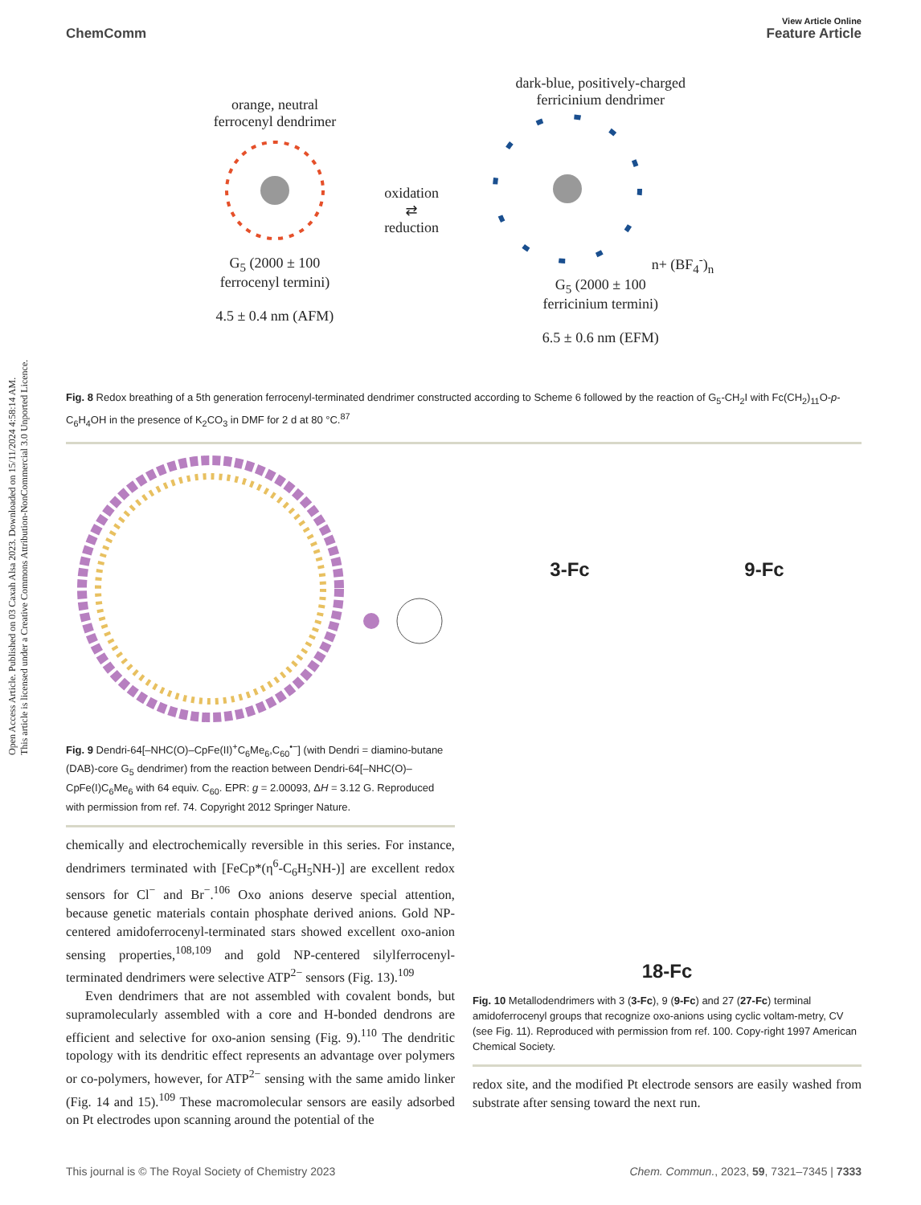Open Access Article. Published on 03 Caxah Alsa 2023. Downloaded on 15/11/2024 4:58:14 AM.
This article is licensed under a Creative Commons Attribution-NonCommercial 3.0 Unported Licence.
View Article Online
ChemComm Feature Article
orange, neutral
ferrocenyl dendrimer
G<sub>5</sub> (2000 ± 100
ferrocenyl termini)
4.5 ± 0.4 nm (AFM)
oxidation
⇄
reduction
dark-blue, positively-charged
ferricinium dendrimer
n+ (BF<sub>4</sub><sup>-</sup>)<sub>n</sub>
G<sub>5</sub> (2000 ± 100
ferricinium termini)
6.5 ± 0.6 nm (EFM)
Fig. 8 Redox breathing of a 5th generation ferrocenyl-terminated dendrimer constructed according to Scheme 6 followed by the reaction of G<sub>5</sub>-CH<sub>2</sub>I with Fc(CH<sub>2</sub>)<sub>11</sub>O-p-C<sub>6</sub>H<sub>4</sub>OH in the presence of K<sub>2</sub>CO<sub>3</sub> in DMF for 2 d at 80 °C.<sup>87</sup>
Fig. 9 Dendri-64[–NHC(O)–CpFe(II)<sup>+</sup>C<sub>6</sub>Me<sub>6</sub>,C<sub>60</sub><sup>•−</sup>] (with Dendri = diamino-butane (DAB)-core G<sub>5</sub> dendrimer) from the reaction between Dendri-64[–NHC(O)–CpFe(I)C<sub>6</sub>Me<sub>6</sub> with 64 equiv. C<sub>60</sub>. EPR: g = 2.00093, ΔH = 3.12 G. Reproduced with permission from ref. 74. Copyright 2012 Springer Nature.
chemically and electrochemically reversible in this series. For instance, dendrimers terminated with [FeCp*(η<sup>6</sup>-C<sub>6</sub>H<sub>5</sub>NH-)] are excellent redox sensors for Cl<sup>−</sup> and Br<sup>−</sup>.<sup>106</sup> Oxo anions deserve special attention, because genetic materials contain phosphate derived anions. Gold NP-centered amidoferrocenyl-terminated stars showed excellent oxo-anion sensing properties,<sup>108,109</sup> and gold NP-centered silylferrocenyl-terminated dendrimers were selective ATP<sup>2−</sup> sensors (Fig. 13).<sup>109</sup>
Even dendrimers that are not assembled with covalent bonds, but supramolecularly assembled with a core and H-bonded dendrons are efficient and selective for oxo-anion sensing (Fig. 9).<sup>110</sup> The dendritic topology with its dendritic effect represents an advantage over polymers or co-polymers, however, for ATP<sup>2−</sup> sensing with the same amido linker (Fig. 14 and 15).<sup>109</sup> These macromolecular sensors are easily adsorbed on Pt electrodes upon scanning around the potential of the
3-Fc
9-Fc
18-Fc
Fig. 10 Metallodendrimers with 3 (3-Fc), 9 (9-Fc) and 27 (27-Fc) terminal amidoferrocenyl groups that recognize oxo-anions using cyclic voltam-metry, CV (see Fig. 11). Reproduced with permission from ref. 100. Copy-right 1997 American Chemical Society.
redox site, and the modified Pt electrode sensors are easily washed from substrate after sensing toward the next run.
This journal is © The Royal Society of Chemistry 2023 Chem. Commun., 2023, 59, 7321–7345 | 7333